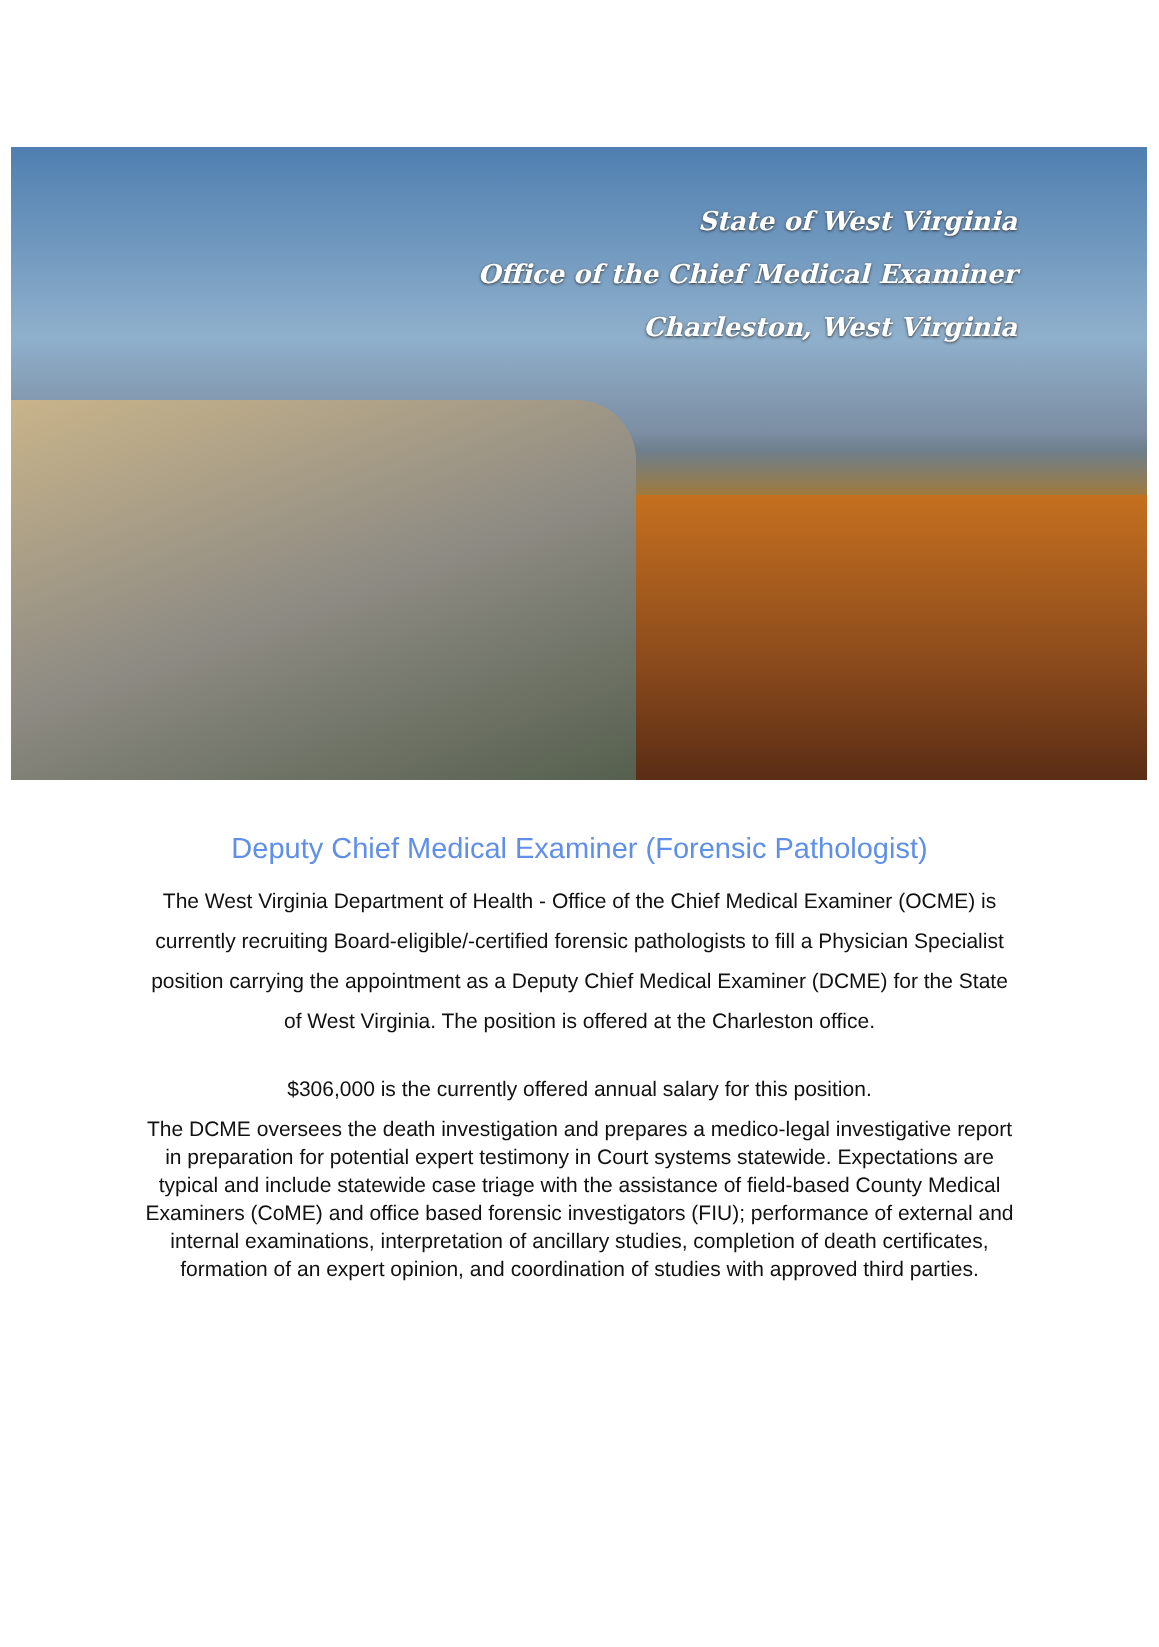State of West Virginia
Office of the Chief Medical Examiner
Charleston, West Virginia
Deputy Chief Medical Examiner (Forensic Pathologist)
The West Virginia Department of Health - Office of the Chief Medical Examiner (OCME) is currently recruiting Board-eligible/-certified forensic pathologists to fill a Physician Specialist position carrying the appointment as a Deputy Chief Medical Examiner (DCME) for the State of West Virginia. The position is offered at the Charleston office.
$306,000 is the currently offered annual salary for this position.
The DCME oversees the death investigation and prepares a medico-legal investigative report in preparation for potential expert testimony in Court systems statewide. Expectations are typical and include statewide case triage with the assistance of field-based County Medical Examiners (CoME) and office based forensic investigators (FIU); performance of external and internal examinations, interpretation of ancillary studies, completion of death certificates, formation of an expert opinion, and coordination of studies with approved third parties.